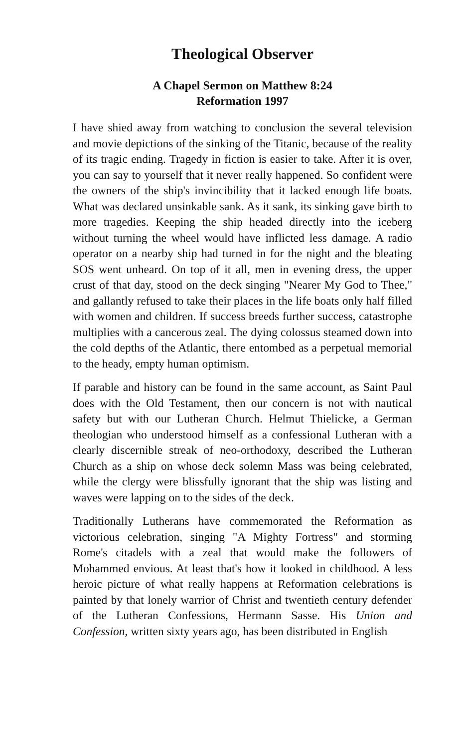Theological Observer
A Chapel Sermon on Matthew 8:24
Reformation 1997
I have shied away from watching to conclusion the several television and movie depictions of the sinking of the Titanic, because of the reality of its tragic ending. Tragedy in fiction is easier to take. After it is over, you can say to yourself that it never really happened. So confident were the owners of the ship's invincibility that it lacked enough life boats. What was declared unsinkable sank. As it sank, its sinking gave birth to more tragedies. Keeping the ship headed directly into the iceberg without turning the wheel would have inflicted less damage. A radio operator on a nearby ship had turned in for the night and the bleating SOS went unheard. On top of it all, men in evening dress, the upper crust of that day, stood on the deck singing "Nearer My God to Thee," and gallantly refused to take their places in the life boats only half filled with women and children. If success breeds further success, catastrophe multiplies with a cancerous zeal. The dying colossus steamed down into the cold depths of the Atlantic, there entombed as a perpetual memorial to the heady, empty human optimism.
If parable and history can be found in the same account, as Saint Paul does with the Old Testament, then our concern is not with nautical safety but with our Lutheran Church. Helmut Thielicke, a German theologian who understood himself as a confessional Lutheran with a clearly discernible streak of neo-orthodoxy, described the Lutheran Church as a ship on whose deck solemn Mass was being celebrated, while the clergy were blissfully ignorant that the ship was listing and waves were lapping on to the sides of the deck.
Traditionally Lutherans have commemorated the Reformation as victorious celebration, singing "A Mighty Fortress" and storming Rome's citadels with a zeal that would make the followers of Mohammed envious. At least that's how it looked in childhood. A less heroic picture of what really happens at Reformation celebrations is painted by that lonely warrior of Christ and twentieth century defender of the Lutheran Confessions, Hermann Sasse. His Union and Confession, written sixty years ago, has been distributed in English